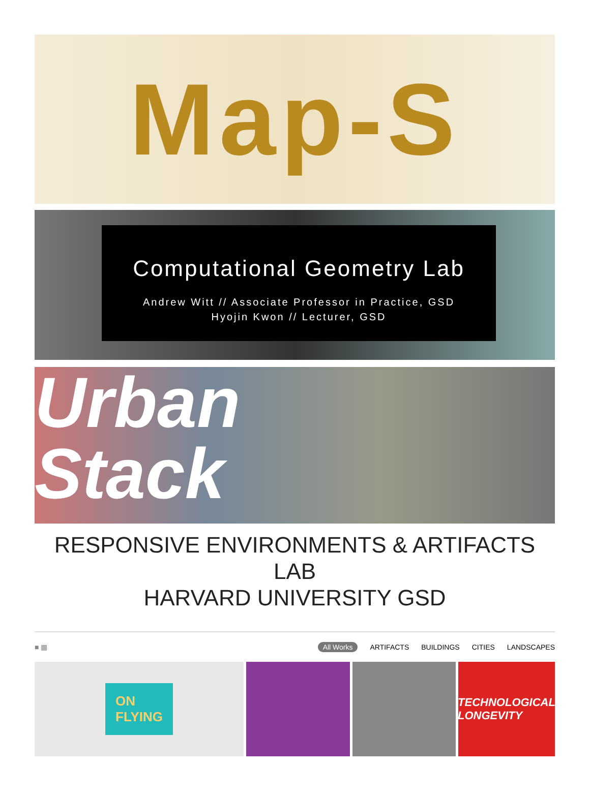Map-S
Computational Geometry Lab
Andrew Witt // Associate Professor in Practice, GSD
Hyojin Kwon // Lecturer, GSD
Urban
Stack
RESPONSIVE ENVIRONMENTS & ARTIFACTS LAB
HARVARD UNIVERSITY GSD
■ ▦
All Works ARTIFACTS BUILDINGS CITIES LANDSCAPES
ON
FLYING
TECHNOLOGICAL
LONGEVITY